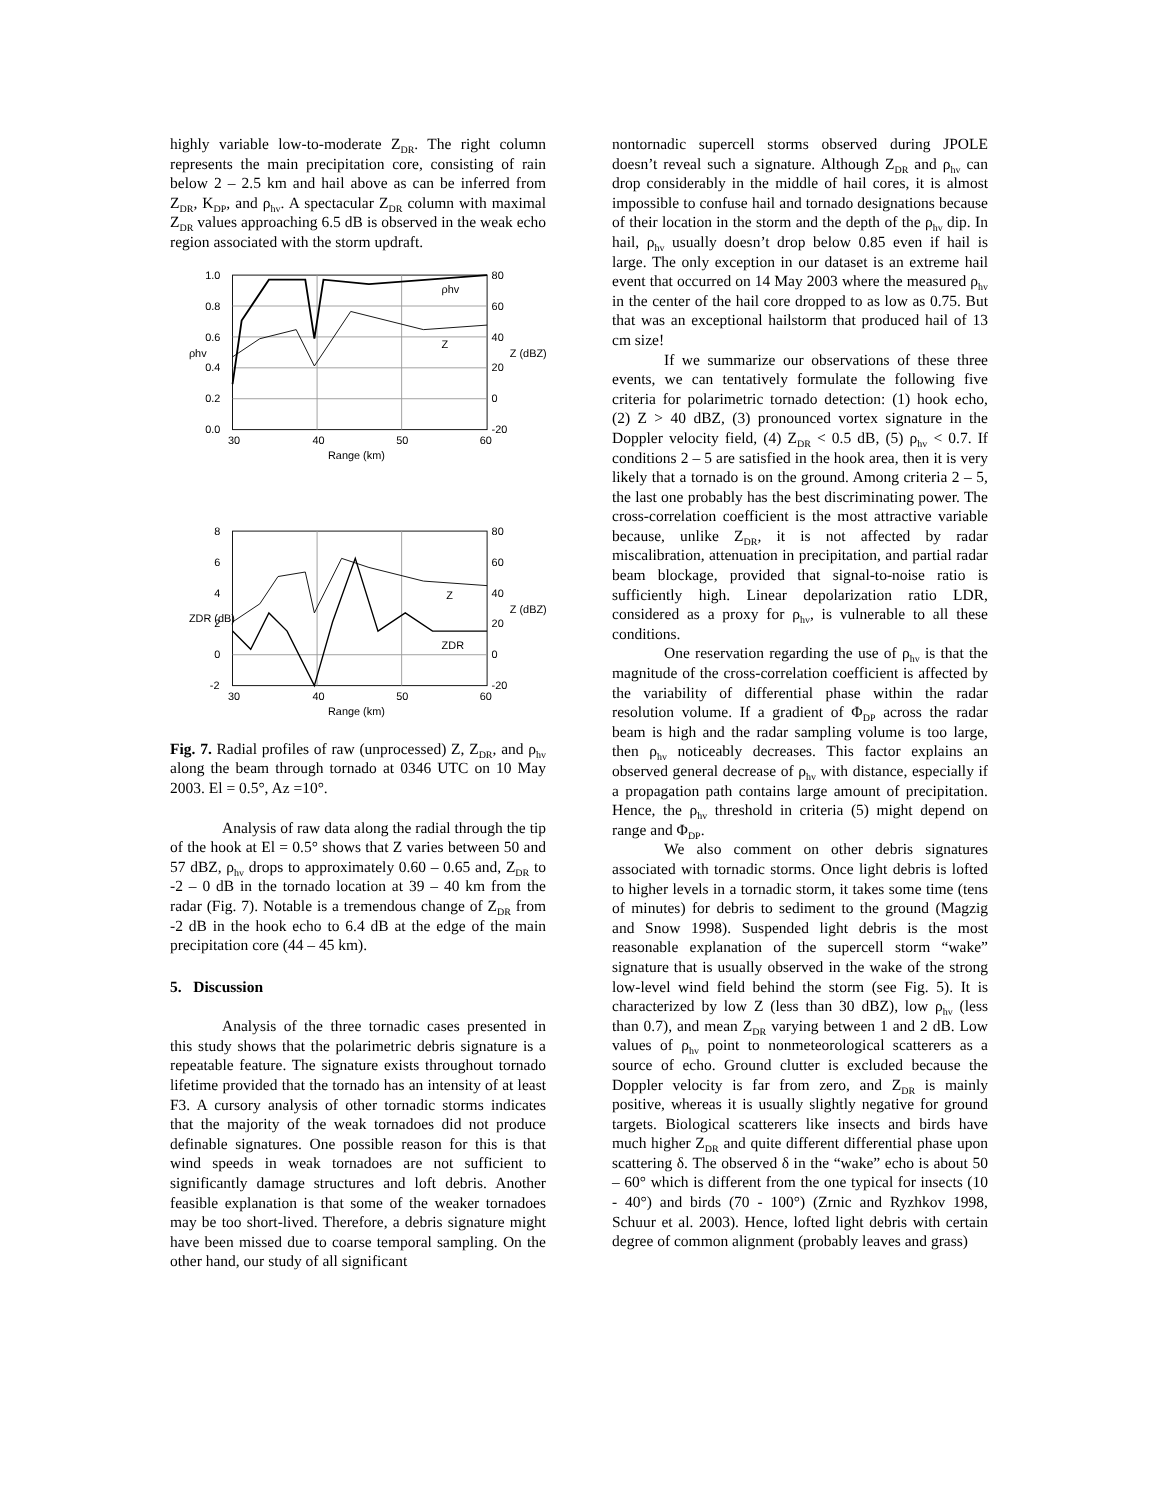highly variable low-to-moderate Z<sub>DR</sub>. The right column represents the main precipitation core, consisting of rain below 2 – 2.5 km and hail above as can be inferred from Z<sub>DR</sub>, K<sub>DP</sub>, and ρ<sub>hv</sub>. A spectacular Z<sub>DR</sub> column with maximal Z<sub>DR</sub> values approaching 6.5 dB is observed in the weak echo region associated with the storm updraft.
1.0
0.8
0.6
0.4
0.2
0.0
80
60
40
20
0
-20
ρhv
Z
30
40
50
60
Range (km)
ρhv
Z (dBZ)
8
6
4
2
0
-2
80
60
40
20
0
-20
Z
ZDR
30
40
50
60
Range (km)
ZDR (dB)
Z (dBZ)
Fig. 7. Radial profiles of raw (unprocessed) Z, Z<sub>DR</sub>, and ρ<sub>hv</sub> along the beam through tornado at 0346 UTC on 10 May 2003. El = 0.5°, Az =10°.
Analysis of raw data along the radial through the tip of the hook at El = 0.5° shows that Z varies between 50 and 57 dBZ, ρ<sub>hv</sub> drops to approximately 0.60 – 0.65 and, Z<sub>DR</sub> to -2 – 0 dB in the tornado location at 39 – 40 km from the radar (Fig. 7). Notable is a tremendous change of Z<sub>DR</sub> from -2 dB in the hook echo to 6.4 dB at the edge of the main precipitation core (44 – 45 km).
5. Discussion
Analysis of the three tornadic cases presented in this study shows that the polarimetric debris signature is a repeatable feature. The signature exists throughout tornado lifetime provided that the tornado has an intensity of at least F3. A cursory analysis of other tornadic storms indicates that the majority of the weak tornadoes did not produce definable signatures. One possible reason for this is that wind speeds in weak tornadoes are not sufficient to significantly damage structures and loft debris. Another feasible explanation is that some of the weaker tornadoes may be too short-lived. Therefore, a debris signature might have been missed due to coarse temporal sampling. On the other hand, our study of all significant
nontornadic supercell storms observed during JPOLE doesn’t reveal such a signature. Although Z<sub>DR</sub> and ρ<sub>hv</sub> can drop considerably in the middle of hail cores, it is almost impossible to confuse hail and tornado designations because of their location in the storm and the depth of the ρ<sub>hv</sub> dip. In hail, ρ<sub>hv</sub> usually doesn’t drop below 0.85 even if hail is large. The only exception in our dataset is an extreme hail event that occurred on 14 May 2003 where the measured ρ<sub>hv</sub> in the center of the hail core dropped to as low as 0.75. But that was an exceptional hailstorm that produced hail of 13 cm size!
If we summarize our observations of these three events, we can tentatively formulate the following five criteria for polarimetric tornado detection: (1) hook echo, (2) Z > 40 dBZ, (3) pronounced vortex signature in the Doppler velocity field, (4) Z<sub>DR</sub> < 0.5 dB, (5) ρ<sub>hv</sub> < 0.7. If conditions 2 – 5 are satisfied in the hook area, then it is very likely that a tornado is on the ground. Among criteria 2 – 5, the last one probably has the best discriminating power. The cross-correlation coefficient is the most attractive variable because, unlike Z<sub>DR</sub>, it is not affected by radar miscalibration, attenuation in precipitation, and partial radar beam blockage, provided that signal-to-noise ratio is sufficiently high. Linear depolarization ratio LDR, considered as a proxy for ρ<sub>hv</sub>, is vulnerable to all these conditions.
One reservation regarding the use of ρ<sub>hv</sub> is that the magnitude of the cross-correlation coefficient is affected by the variability of differential phase within the radar resolution volume. If a gradient of Φ<sub>DP</sub> across the radar beam is high and the radar sampling volume is too large, then ρ<sub>hv</sub> noticeably decreases. This factor explains an observed general decrease of ρ<sub>hv</sub> with distance, especially if a propagation path contains large amount of precipitation. Hence, the ρ<sub>hv</sub> threshold in criteria (5) might depend on range and Φ<sub>DP</sub>.
We also comment on other debris signatures associated with tornadic storms. Once light debris is lofted to higher levels in a tornadic storm, it takes some time (tens of minutes) for debris to sediment to the ground (Magzig and Snow 1998). Suspended light debris is the most reasonable explanation of the supercell storm “wake” signature that is usually observed in the wake of the strong low-level wind field behind the storm (see Fig. 5). It is characterized by low Z (less than 30 dBZ), low ρ<sub>hv</sub> (less than 0.7), and mean Z<sub>DR</sub> varying between 1 and 2 dB. Low values of ρ<sub>hv</sub> point to nonmeteorological scatterers as a source of echo. Ground clutter is excluded because the Doppler velocity is far from zero, and Z<sub>DR</sub> is mainly positive, whereas it is usually slightly negative for ground targets. Biological scatterers like insects and birds have much higher Z<sub>DR</sub> and quite different differential phase upon scattering δ. The observed δ in the “wake” echo is about 50 – 60° which is different from the one typical for insects (10 - 40°) and birds (70 - 100°) (Zrnic and Ryzhkov 1998, Schuur et al. 2003). Hence, lofted light debris with certain degree of common alignment (probably leaves and grass)